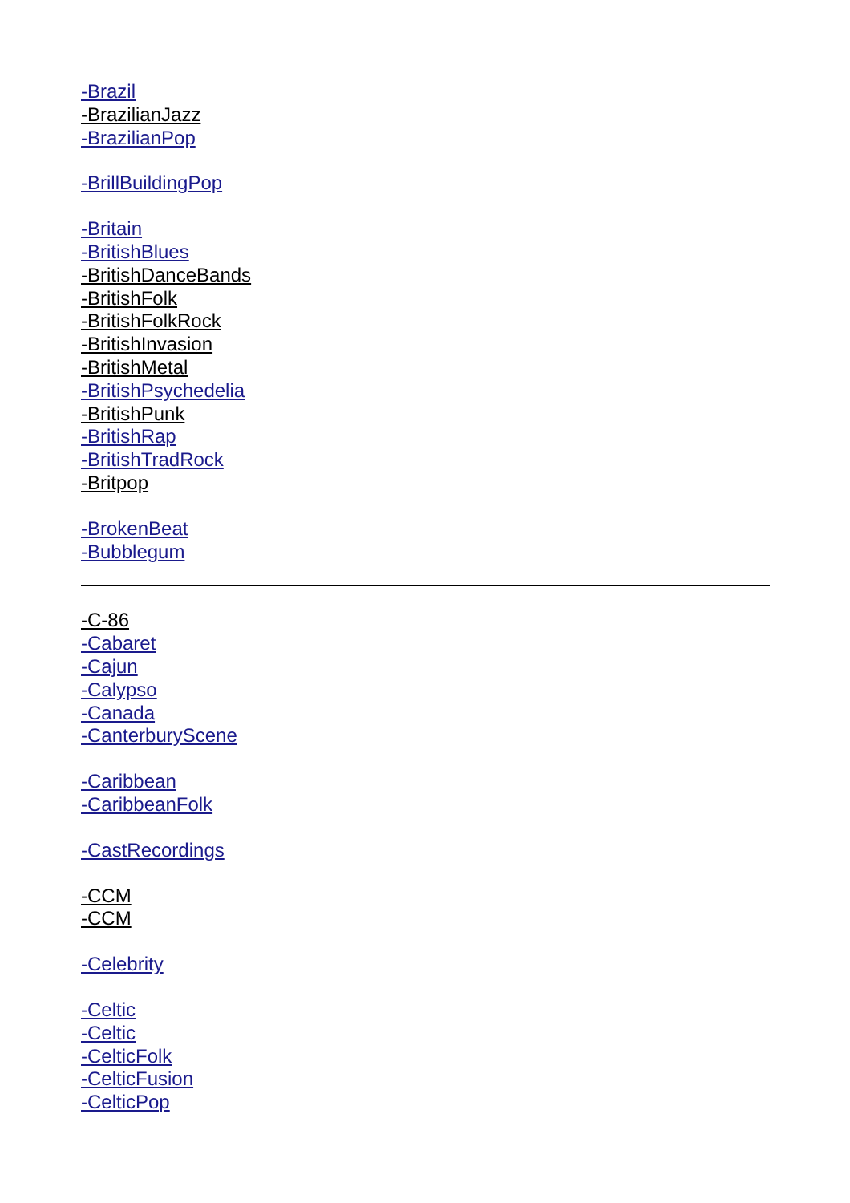-Brazil
-BrazilianJazz
-BrazilianPop
-BrillBuildingPop
-Britain
-BritishBlues
-BritishDanceBands
-BritishFolk
-BritishFolkRock
-BritishInvasion
-BritishMetal
-BritishPsychedelia
-BritishPunk
-BritishRap
-BritishTradRock
-Britpop
-BrokenBeat
-Bubblegum
-C-86
-Cabaret
-Cajun
-Calypso
-Canada
-CanterburyScene
-Caribbean
-CaribbeanFolk
-CastRecordings
-CCM
-CCM
-Celebrity
-Celtic
-Celtic
-CelticFolk
-CelticFusion
-CelticPop